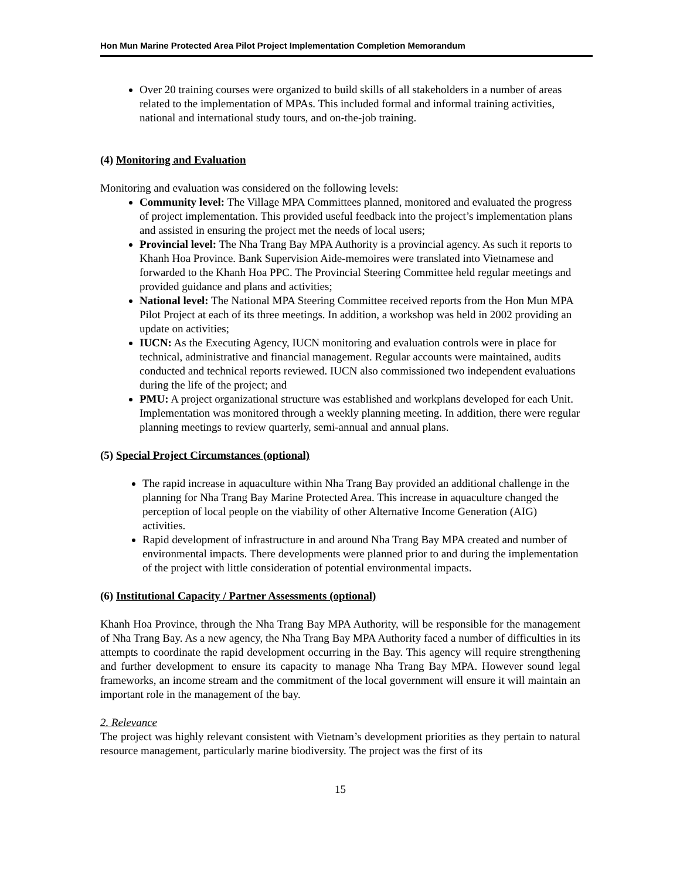Hon Mun Marine Protected Area Pilot Project Implementation Completion Memorandum
Over 20 training courses were organized to build skills of all stakeholders in a number of areas related to the implementation of MPAs. This included formal and informal training activities, national and international study tours, and on-the-job training.
(4) Monitoring and Evaluation
Monitoring and evaluation was considered on the following levels:
Community level: The Village MPA Committees planned, monitored and evaluated the progress of project implementation. This provided useful feedback into the project’s implementation plans and assisted in ensuring the project met the needs of local users;
Provincial level: The Nha Trang Bay MPA Authority is a provincial agency. As such it reports to Khanh Hoa Province. Bank Supervision Aide-memoires were translated into Vietnamese and forwarded to the Khanh Hoa PPC. The Provincial Steering Committee held regular meetings and provided guidance and plans and activities;
National level: The National MPA Steering Committee received reports from the Hon Mun MPA Pilot Project at each of its three meetings. In addition, a workshop was held in 2002 providing an update on activities;
IUCN: As the Executing Agency, IUCN monitoring and evaluation controls were in place for technical, administrative and financial management. Regular accounts were maintained, audits conducted and technical reports reviewed. IUCN also commissioned two independent evaluations during the life of the project; and
PMU: A project organizational structure was established and workplans developed for each Unit. Implementation was monitored through a weekly planning meeting. In addition, there were regular planning meetings to review quarterly, semi-annual and annual plans.
(5) Special Project Circumstances (optional)
The rapid increase in aquaculture within Nha Trang Bay provided an additional challenge in the planning for Nha Trang Bay Marine Protected Area. This increase in aquaculture changed the perception of local people on the viability of other Alternative Income Generation (AIG) activities.
Rapid development of infrastructure in and around Nha Trang Bay MPA created and number of environmental impacts. There developments were planned prior to and during the implementation of the project with little consideration of potential environmental impacts.
(6) Institutional Capacity / Partner Assessments (optional)
Khanh Hoa Province, through the Nha Trang Bay MPA Authority, will be responsible for the management of Nha Trang Bay. As a new agency, the Nha Trang Bay MPA Authority faced a number of difficulties in its attempts to coordinate the rapid development occurring in the Bay. This agency will require strengthening and further development to ensure its capacity to manage Nha Trang Bay MPA. However sound legal frameworks, an income stream and the commitment of the local government will ensure it will maintain an important role in the management of the bay.
2. Relevance
The project was highly relevant consistent with Vietnam’s development priorities as they pertain to natural resource management, particularly marine biodiversity. The project was the first of its
15